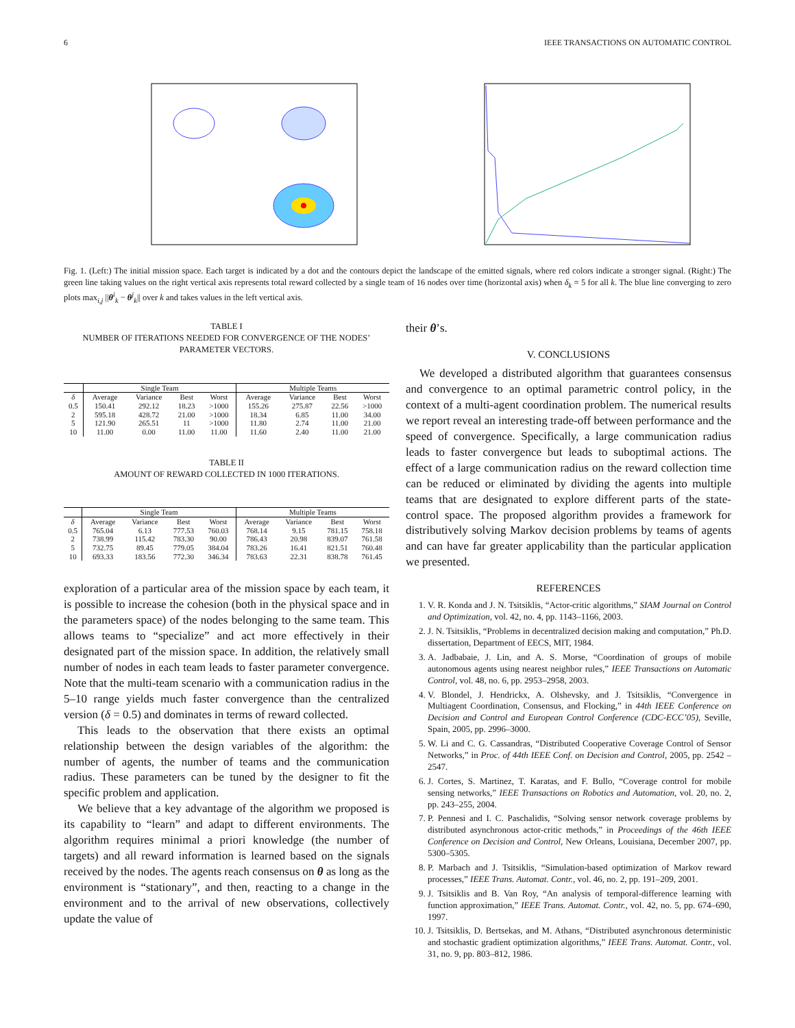6 IEEE TRANSACTIONS ON AUTOMATIC CONTROL
Fig. 1. (Left:) The initial mission space. Each target is indicated by a dot and the contours depict the landscape of the emitted signals, where red colors indicate a stronger signal. (Right:) The green line taking values on the right vertical axis represents total reward collected by a single team of 16 nodes over time (horizontal axis) when δ<sub>k</sub> = 5 for all k. The blue line converging to zero plots max<sub>i,j</sub> ||θ<sup>i</sup><sub>k</sub> − θ<sup>j</sup><sub>k</sub>|| over k and takes values in the left vertical axis.
TABLE I
NUMBER OF ITERATIONS NEEDED FOR CONVERGENCE OF THE NODES’ PARAMETER VECTORS.
| | Single Team | | | | Multiple Teams | | | |
| --- | --- | --- | --- | --- | --- | --- | --- | --- |
| δ | Average | Variance | Best | Worst | Average | Variance | Best | Worst |
| 0.5 | 150.41 | 292.12 | 18.23 | >1000 | 155.26 | 275.87 | 22.56 | >1000 |
| 2 | 595.18 | 428.72 | 21.00 | >1000 | 18.34 | 6.85 | 11.00 | 34.00 |
| 5 | 121.90 | 265.51 | 11 | >1000 | 11.80 | 2.74 | 11.00 | 21.00 |
| 10 | 11.00 | 0.00 | 11.00 | 11.00 | 11.60 | 2.40 | 11.00 | 21.00 |
TABLE II
AMOUNT OF REWARD COLLECTED IN 1000 ITERATIONS.
| | Single Team | | | | Multiple Teams | | | |
| --- | --- | --- | --- | --- | --- | --- | --- | --- |
| δ | Average | Variance | Best | Worst | Average | Variance | Best | Worst |
| 0.5 | 765.04 | 6.13 | 777.53 | 760.03 | 768.14 | 9.15 | 781.15 | 758.18 |
| 2 | 738.99 | 115.42 | 783.30 | 90.00 | 786.43 | 20.98 | 839.07 | 761.58 |
| 5 | 732.75 | 89.45 | 779.05 | 384.04 | 783.26 | 16.41 | 821.51 | 760.48 |
| 10 | 693.33 | 183.56 | 772.30 | 346.34 | 783.63 | 22.31 | 838.78 | 761.45 |
exploration of a particular area of the mission space by each team, it is possible to increase the cohesion (both in the physical space and in the parameters space) of the nodes belonging to the same team. This allows teams to “specialize” and act more effectively in their designated part of the mission space. In addition, the relatively small number of nodes in each team leads to faster parameter convergence. Note that the multi-team scenario with a communication radius in the 5–10 range yields much faster convergence than the centralized version (δ = 0.5) and dominates in terms of reward collected.
This leads to the observation that there exists an optimal relationship between the design variables of the algorithm: the number of agents, the number of teams and the communication radius. These parameters can be tuned by the designer to fit the specific problem and application.
We believe that a key advantage of the algorithm we proposed is its capability to “learn” and adapt to different environments. The algorithm requires minimal a priori knowledge (the number of targets) and all reward information is learned based on the signals received by the nodes. The agents reach consensus on θ as long as the environment is “stationary”, and then, reacting to a change in the environment and to the arrival of new observations, collectively update the value of
their θ’s.
V. CONCLUSIONS
We developed a distributed algorithm that guarantees consensus and convergence to an optimal parametric control policy, in the context of a multi-agent coordination problem. The numerical results we report reveal an interesting trade-off between performance and the speed of convergence. Specifically, a large communication radius leads to faster convergence but leads to suboptimal actions. The effect of a large communication radius on the reward collection time can be reduced or eliminated by dividing the agents into multiple teams that are designated to explore different parts of the state-control space. The proposed algorithm provides a framework for distributively solving Markov decision problems by teams of agents and can have far greater applicability than the particular application we presented.
REFERENCES
1. V. R. Konda and J. N. Tsitsiklis, “Actor-critic algorithms,” SIAM Journal on Control and Optimization, vol. 42, no. 4, pp. 1143–1166, 2003.
2. J. N. Tsitsiklis, “Problems in decentralized decision making and computation,” Ph.D. dissertation, Department of EECS, MIT, 1984.
3. A. Jadbabaie, J. Lin, and A. S. Morse, “Coordination of groups of mobile autonomous agents using nearest neighbor rules,” IEEE Transactions on Automatic Control, vol. 48, no. 6, pp. 2953–2958, 2003.
4. V. Blondel, J. Hendrickx, A. Olshevsky, and J. Tsitsiklis, “Convergence in Multiagent Coordination, Consensus, and Flocking,” in 44th IEEE Conference on Decision and Control and European Control Conference (CDC-ECC’05), Seville, Spain, 2005, pp. 2996–3000.
5. W. Li and C. G. Cassandras, “Distributed Cooperative Coverage Control of Sensor Networks,” in Proc. of 44th IEEE Conf. on Decision and Control, 2005, pp. 2542 – 2547.
6. J. Cortes, S. Martinez, T. Karatas, and F. Bullo, “Coverage control for mobile sensing networks,” IEEE Transactions on Robotics and Automation, vol. 20, no. 2, pp. 243–255, 2004.
7. P. Pennesi and I. C. Paschalidis, “Solving sensor network coverage problems by distributed asynchronous actor-critic methods,” in Proceedings of the 46th IEEE Conference on Decision and Control, New Orleans, Louisiana, December 2007, pp. 5300–5305.
8. P. Marbach and J. Tsitsiklis, “Simulation-based optimization of Markov reward processes,” IEEE Trans. Automat. Contr., vol. 46, no. 2, pp. 191–209, 2001.
9. J. Tsitsiklis and B. Van Roy, “An analysis of temporal-difference learning with function approximation,” IEEE Trans. Automat. Contr., vol. 42, no. 5, pp. 674–690, 1997.
10. J. Tsitsiklis, D. Bertsekas, and M. Athans, “Distributed asynchronous deterministic and stochastic gradient optimization algorithms,” IEEE Trans. Automat. Contr., vol. 31, no. 9, pp. 803–812, 1986.